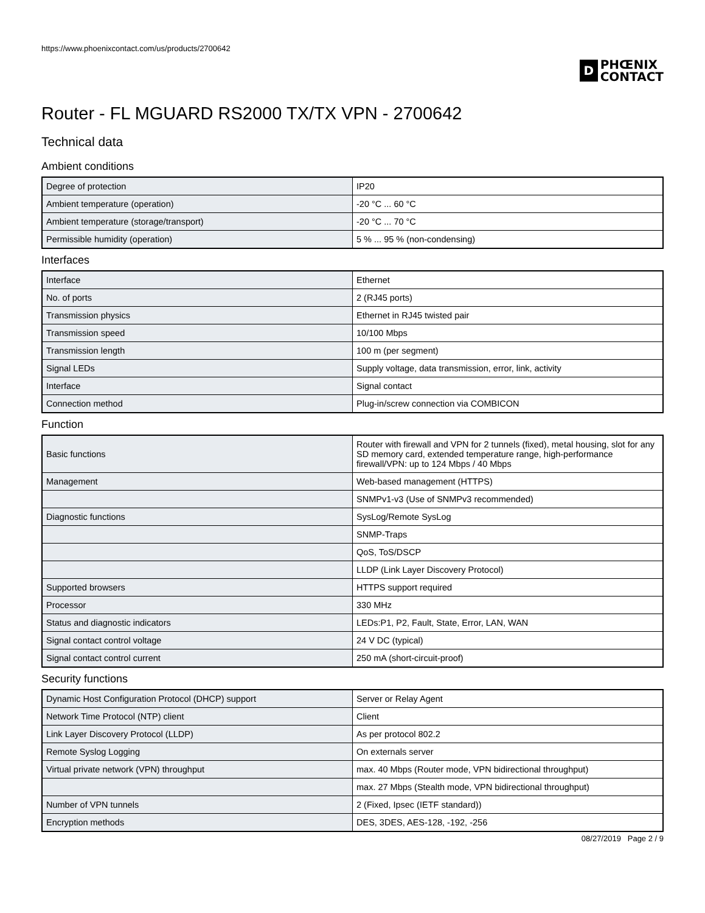https://www.phoenixcontact.com/us/products/2700642
D
PHŒNIX
CONTACT
Router - FL MGUARD RS2000 TX/TX VPN - 2700642
Technical data
Ambient conditions
| Degree of protection | IP20 |
| Ambient temperature (operation) | -20 °C ... 60 °C |
| Ambient temperature (storage/transport) | -20 °C ... 70 °C |
| Permissible humidity (operation) | 5 % ... 95 % (non-condensing) |
Interfaces
| Interface | Ethernet |
| No. of ports | 2 (RJ45 ports) |
| Transmission physics | Ethernet in RJ45 twisted pair |
| Transmission speed | 10/100 Mbps |
| Transmission length | 100 m (per segment) |
| Signal LEDs | Supply voltage, data transmission, error, link, activity |
| Interface | Signal contact |
| Connection method | Plug-in/screw connection via COMBICON |
Function
| Basic functions | Router with firewall and VPN for 2 tunnels (fixed), metal housing, slot for any SD memory card, extended temperature range, high-performance firewall/VPN: up to 124 Mbps / 40 Mbps |
| Management | Web-based management (HTTPS) |
| | SNMPv1-v3 (Use of SNMPv3 recommended) |
| Diagnostic functions | SysLog/Remote SysLog |
| | SNMP-Traps |
| | QoS, ToS/DSCP |
| | LLDP (Link Layer Discovery Protocol) |
| Supported browsers | HTTPS support required |
| Processor | 330 MHz |
| Status and diagnostic indicators | LEDs:P1, P2, Fault, State, Error, LAN, WAN |
| Signal contact control voltage | 24 V DC (typical) |
| Signal contact control current | 250 mA (short-circuit-proof) |
Security functions
| Dynamic Host Configuration Protocol (DHCP) support | Server or Relay Agent |
| Network Time Protocol (NTP) client | Client |
| Link Layer Discovery Protocol (LLDP) | As per protocol 802.2 |
| Remote Syslog Logging | On externals server |
| Virtual private network (VPN) throughput | max. 40 Mbps (Router mode, VPN bidirectional throughput) |
| | max. 27 Mbps (Stealth mode, VPN bidirectional throughput) |
| Number of VPN tunnels | 2 (Fixed, Ipsec (IETF standard)) |
| Encryption methods | DES, 3DES, AES-128, -192, -256 |
08/27/2019 Page 2 / 9